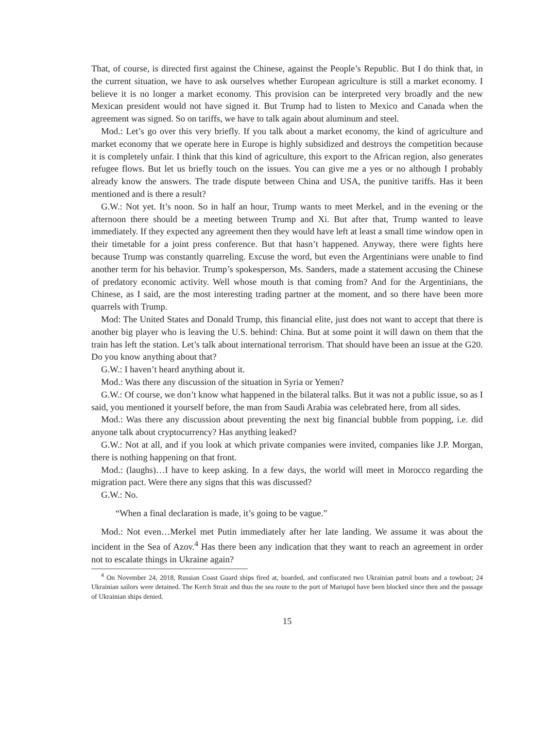That, of course, is directed first against the Chinese, against the People’s Republic. But I do think that, in the current situation, we have to ask ourselves whether European agriculture is still a market economy. I believe it is no longer a market economy. This provision can be interpreted very broadly and the new Mexican president would not have signed it. But Trump had to listen to Mexico and Canada when the agreement was signed. So on tariffs, we have to talk again about aluminum and steel.
Mod.: Let’s go over this very briefly. If you talk about a market economy, the kind of agriculture and market economy that we operate here in Europe is highly subsidized and destroys the competition because it is completely unfair. I think that this kind of agriculture, this export to the African region, also generates refugee flows. But let us briefly touch on the issues. You can give me a yes or no although I probably already know the answers. The trade dispute between China and USA, the punitive tariffs. Has it been mentioned and is there a result?
G.W.: Not yet. It’s noon. So in half an hour, Trump wants to meet Merkel, and in the evening or the afternoon there should be a meeting between Trump and Xi. But after that, Trump wanted to leave immediately. If they expected any agreement then they would have left at least a small time window open in their timetable for a joint press conference. But that hasn’t happened. Anyway, there were fights here because Trump was constantly quarreling. Excuse the word, but even the Argentinians were unable to find another term for his behavior. Trump’s spokesperson, Ms. Sanders, made a statement accusing the Chinese of predatory economic activity. Well whose mouth is that coming from? And for the Argentinians, the Chinese, as I said, are the most interesting trading partner at the moment, and so there have been more quarrels with Trump.
Mod: The United States and Donald Trump, this financial elite, just does not want to accept that there is another big player who is leaving the U.S. behind: China. But at some point it will dawn on them that the train has left the station. Let’s talk about international terrorism. That should have been an issue at the G20. Do you know anything about that?
G.W.: I haven’t heard anything about it.
Mod.: Was there any discussion of the situation in Syria or Yemen?
G.W.: Of course, we don’t know what happened in the bilateral talks. But it was not a public issue, so as I said, you mentioned it yourself before, the man from Saudi Arabia was celebrated here, from all sides.
Mod.: Was there any discussion about preventing the next big financial bubble from popping, i.e. did anyone talk about cryptocurrency? Has anything leaked?
G.W.: Not at all, and if you look at which private companies were invited, companies like J.P. Morgan, there is nothing happening on that front.
Mod.: (laughs)…I have to keep asking. In a few days, the world will meet in Morocco regarding the migration pact. Were there any signs that this was discussed?
G.W.: No.
“When a final declaration is made, it’s going to be vague.”
Mod.: Not even…Merkel met Putin immediately after her late landing. We assume it was about the incident in the Sea of Azov.<sup>4</sup> Has there been any indication that they want to reach an agreement in order not to escalate things in Ukraine again?
<sup>4</sup> On November 24, 2018, Russian Coast Guard ships fired at, boarded, and confiscated two Ukrainian patrol boats and a towboat; 24 Ukrainian sailors were detained. The Kerch Strait and thus the sea route to the port of Mariupol have been blocked since then and the passage of Ukrainian ships denied.
15